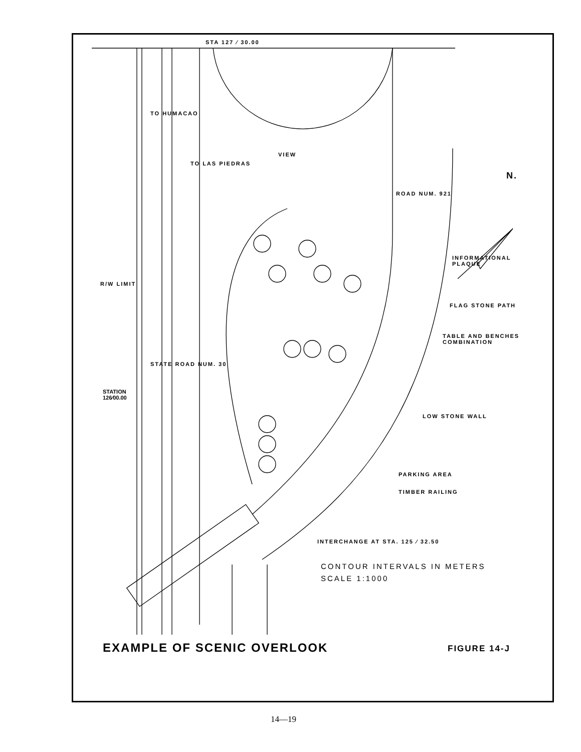STA 127 ⁄ 30.00
VIEW
INFORMATIONAL
PLAQUE
FLAG STONE PATH
TABLE AND BENCHES
COMBINATION
LOW STONE WALL
PARKING AREA
TIMBER RAILING
INTERCHANGE AT STA. 125 ⁄ 32.50
STATION
126⁄00.00
R/W LIMIT
TO HUMACAO
TO LAS PIEDRAS
STATE ROAD NUM. 30
ROAD NUM. 921
N.
CONTOUR INTERVALS IN METERS
SCALE 1:1000
EXAMPLE OF SCENIC OVERLOOK FIGURE 14-J
14—19